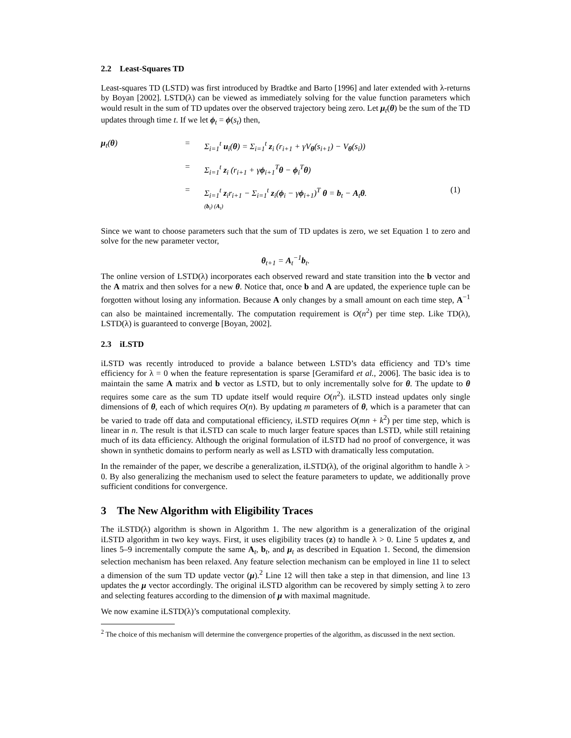2.2 Least-Squares TD
Least-squares TD (LSTD) was first introduced by Bradtke and Barto [1996] and later extended with λ-returns by Boyan [2002]. LSTD(λ) can be viewed as immediately solving for the value function parameters which would result in the sum of TD updates over the observed trajectory being zero. Let μ<sub>t</sub>(θ) be the sum of the TD updates through time t. If we let ϕ<sub>t</sub> = ϕ(s<sub>t</sub>) then,
μ<sub>t</sub>(θ)
=
Σ<sub>i=1</sub><sup>t</sup> u<sub>i</sub>(θ) = Σ<sub>i=1</sub><sup>t</sup> z<sub>i</sub> (r<sub>i+1</sub> + γV<sub>θ</sub>(s<sub>i+1</sub>) − V<sub>θ</sub>(s<sub>i</sub>))
=
Σ<sub>i=1</sub><sup>t</sup> z<sub>i</sub> (r<sub>i+1</sub> + γϕ<sub>i+1</sub><sup>T</sup>θ − ϕ<sub>i</sub><sup>T</sup>θ)
=
Σ<sub>i=1</sub><sup>t</sup> z<sub>i</sub>r<sub>i+1</sub> − Σ<sub>i=1</sub><sup>t</sup> z<sub>i</sub>(ϕ<sub>i</sub> − γϕ<sub>i+1</sub>)<sup>T</sup> θ = b<sub>t</sub> − A<sub>t</sub>θ.
(b<sub>t</sub>) (A<sub>t</sub>)
(1)
Since we want to choose parameters such that the sum of TD updates is zero, we set Equation 1 to zero and solve for the new parameter vector,
θ<sub>t+1</sub> = A<sub>t</sub><sup>−1</sup>b<sub>t</sub>.
The online version of LSTD(λ) incorporates each observed reward and state transition into the b vector and the A matrix and then solves for a new θ. Notice that, once b and A are updated, the experience tuple can be forgotten without losing any information. Because A only changes by a small amount on each time step, A<sup>−1</sup> can also be maintained incrementally. The computation requirement is O(n<sup>2</sup>) per time step. Like TD(λ), LSTD(λ) is guaranteed to converge [Boyan, 2002].
2.3 iLSTD
iLSTD was recently introduced to provide a balance between LSTD’s data efficiency and TD’s time efficiency for λ = 0 when the feature representation is sparse [Geramifard et al., 2006]. The basic idea is to maintain the same A matrix and b vector as LSTD, but to only incrementally solve for θ. The update to θ requires some care as the sum TD update itself would require O(n<sup>2</sup>). iLSTD instead updates only single dimensions of θ, each of which requires O(n). By updating m parameters of θ, which is a parameter that can be varied to trade off data and computational efficiency, iLSTD requires O(mn + k<sup>2</sup>) per time step, which is linear in n. The result is that iLSTD can scale to much larger feature spaces than LSTD, while still retaining much of its data efficiency. Although the original formulation of iLSTD had no proof of convergence, it was shown in synthetic domains to perform nearly as well as LSTD with dramatically less computation.
In the remainder of the paper, we describe a generalization, iLSTD(λ), of the original algorithm to handle λ > 0. By also generalizing the mechanism used to select the feature parameters to update, we additionally prove sufficient conditions for convergence.
3 The New Algorithm with Eligibility Traces
The iLSTD(λ) algorithm is shown in Algorithm 1. The new algorithm is a generalization of the original iLSTD algorithm in two key ways. First, it uses eligibility traces (z) to handle λ > 0. Line 5 updates z, and lines 5–9 incrementally compute the same A<sub>t</sub>, b<sub>t</sub>, and μ<sub>t</sub> as described in Equation 1. Second, the dimension selection mechanism has been relaxed. Any feature selection mechanism can be employed in line 11 to select a dimension of the sum TD update vector (μ).<sup>2</sup> Line 12 will then take a step in that dimension, and line 13 updates the μ vector accordingly. The original iLSTD algorithm can be recovered by simply setting λ to zero and selecting features according to the dimension of μ with maximal magnitude.
We now examine iLSTD(λ)’s computational complexity.
<sup>2</sup> The choice of this mechanism will determine the convergence properties of the algorithm, as discussed in the next section.